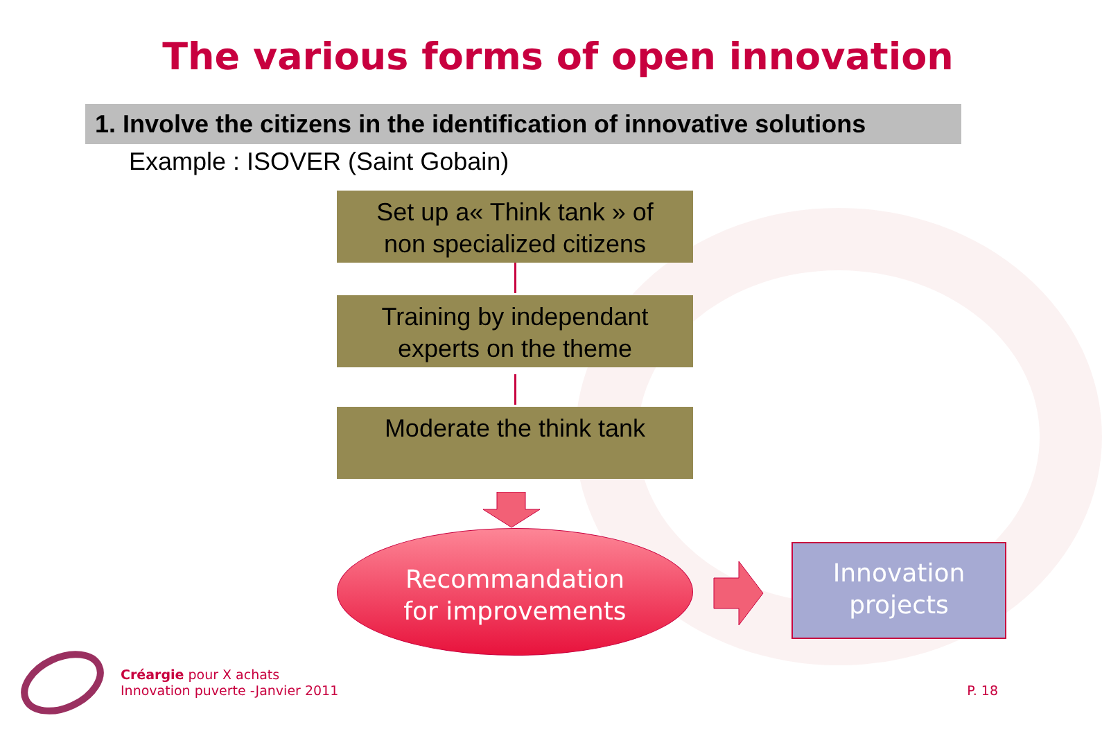The various forms of open innovation
1. Involve the citizens in the identification of innovative solutions
Example : ISOVER (Saint Gobain)
Set up a« Think tank » of
non specialized citizens
Training by independant
experts on the theme
Moderate the think tank
Recommandation
for improvements
Innovation
projects
Créargie pour X achats
Innovation puverte -Janvier 2011
P. 18